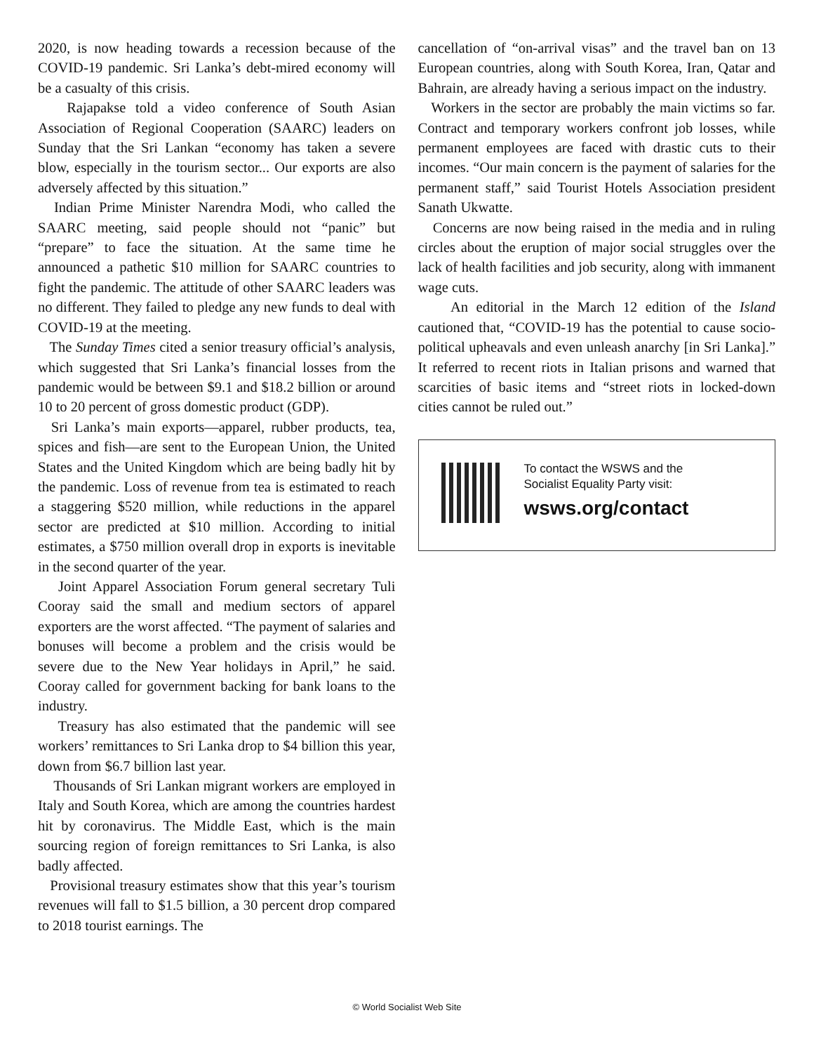2020, is now heading towards a recession because of the COVID-19 pandemic. Sri Lanka’s debt-mired economy will be a casualty of this crisis.
Rajapakse told a video conference of South Asian Association of Regional Cooperation (SAARC) leaders on Sunday that the Sri Lankan “economy has taken a severe blow, especially in the tourism sector... Our exports are also adversely affected by this situation.”
Indian Prime Minister Narendra Modi, who called the SAARC meeting, said people should not “panic” but “prepare” to face the situation. At the same time he announced a pathetic $10 million for SAARC countries to fight the pandemic. The attitude of other SAARC leaders was no different. They failed to pledge any new funds to deal with COVID-19 at the meeting.
The Sunday Times cited a senior treasury official’s analysis, which suggested that Sri Lanka’s financial losses from the pandemic would be between $9.1 and $18.2 billion or around 10 to 20 percent of gross domestic product (GDP).
Sri Lanka’s main exports—apparel, rubber products, tea, spices and fish—are sent to the European Union, the United States and the United Kingdom which are being badly hit by the pandemic. Loss of revenue from tea is estimated to reach a staggering $520 million, while reductions in the apparel sector are predicted at $10 million. According to initial estimates, a $750 million overall drop in exports is inevitable in the second quarter of the year.
Joint Apparel Association Forum general secretary Tuli Cooray said the small and medium sectors of apparel exporters are the worst affected. “The payment of salaries and bonuses will become a problem and the crisis would be severe due to the New Year holidays in April,” he said. Cooray called for government backing for bank loans to the industry.
Treasury has also estimated that the pandemic will see workers’ remittances to Sri Lanka drop to $4 billion this year, down from $6.7 billion last year.
Thousands of Sri Lankan migrant workers are employed in Italy and South Korea, which are among the countries hardest hit by coronavirus. The Middle East, which is the main sourcing region of foreign remittances to Sri Lanka, is also badly affected.
Provisional treasury estimates show that this year’s tourism revenues will fall to $1.5 billion, a 30 percent drop compared to 2018 tourist earnings. The
cancellation of “on-arrival visas” and the travel ban on 13 European countries, along with South Korea, Iran, Qatar and Bahrain, are already having a serious impact on the industry.
Workers in the sector are probably the main victims so far. Contract and temporary workers confront job losses, while permanent employees are faced with drastic cuts to their incomes. “Our main concern is the payment of salaries for the permanent staff,” said Tourist Hotels Association president Sanath Ukwatte.
Concerns are now being raised in the media and in ruling circles about the eruption of major social struggles over the lack of health facilities and job security, along with immanent wage cuts.
An editorial in the March 12 edition of the Island cautioned that, “COVID-19 has the potential to cause socio-political upheavals and even unleash anarchy [in Sri Lanka].” It referred to recent riots in Italian prisons and warned that scarcities of basic items and “street riots in locked-down cities cannot be ruled out.”
To contact the WSWS and the
Socialist Equality Party visit:
wsws.org/contact
© World Socialist Web Site